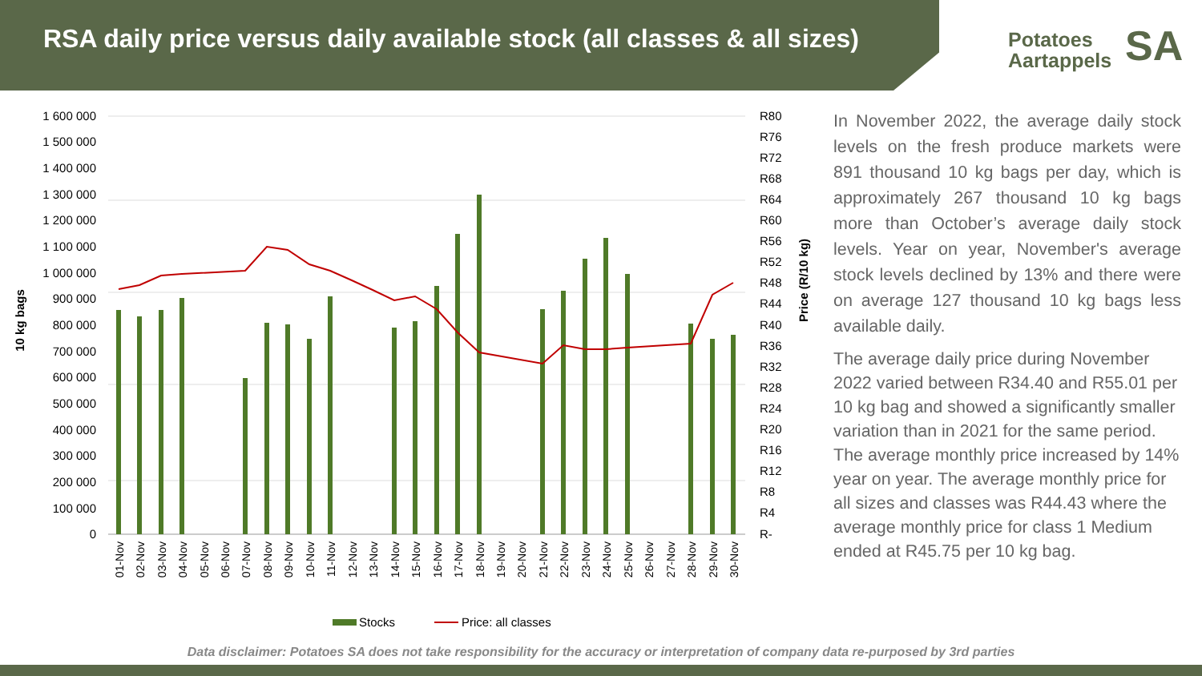RSA daily price versus daily available stock (all classes & all sizes)
Potatoes
Aartappels
SA
1 600 000
1 500 000
1 400 000
1 300 000
1 200 000
1 100 000
1 000 000
900 000
800 000
700 000
600 000
500 000
400 000
300 000
200 000
100 000
0
R80
R76
R72
R68
R64
R60
R56
R52
R48
R44
R40
R36
R32
R28
R24
R20
R16
R12
R8
R4
R-
10 kg bags
Price (R/10 kg)
01-Nov
02-Nov
03-Nov
04-Nov
05-Nov
06-Nov
07-Nov
08-Nov
09-Nov
10-Nov
11-Nov
12-Nov
13-Nov
14-Nov
15-Nov
16-Nov
17-Nov
18-Nov
19-Nov
20-Nov
21-Nov
22-Nov
23-Nov
24-Nov
25-Nov
26-Nov
27-Nov
28-Nov
29-Nov
30-Nov
Stocks
Price: all classes
In November 2022, the average daily stock levels on the fresh produce markets were 891 thousand 10 kg bags per day, which is approximately 267 thousand 10 kg bags more than October’s average daily stock levels. Year on year, November's average stock levels declined by 13% and there were on average 127 thousand 10 kg bags less available daily.
The average daily price during November 2022 varied between R34.40 and R55.01 per 10 kg bag and showed a significantly smaller variation than in 2021 for the same period. The average monthly price increased by 14% year on year. The average monthly price for all sizes and classes was R44.43 where the average monthly price for class 1 Medium ended at R45.75 per 10 kg bag.
Data disclaimer: Potatoes SA does not take responsibility for the accuracy or interpretation of company data re-purposed by 3rd parties